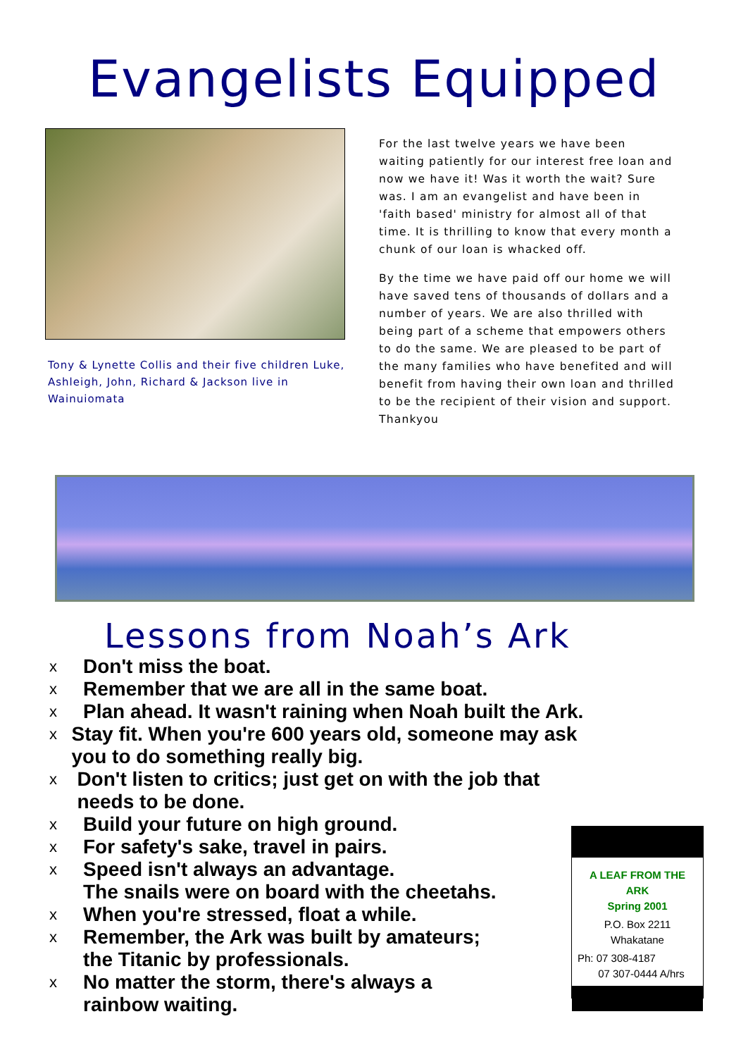Evangelists Equipped
Tony & Lynette Collis and their five children Luke, Ashleigh, John, Richard & Jackson live in Wainuiomata
For the last twelve years we have been waiting patiently for our interest free loan and now we have it! Was it worth the wait? Sure was. I am an evangelist and have been in 'faith based' ministry for almost all of that time. It is thrilling to know that every month a chunk of our loan is whacked off.
By the time we have paid off our home we will have saved tens of thousands of dollars and a number of years. We are also thrilled with being part of a scheme that empowers others to do the same. We are pleased to be part of the many families who have benefited and will benefit from having their own loan and thrilled to be the recipient of their vision and support. Thankyou
Lessons from Noah’s Ark
x Don't miss the boat.
x Remember that we are all in the same boat.
x Plan ahead. It wasn't raining when Noah built the Ark.
x
Stay fit. When you're 600 years old, someone may ask you to do something really big.
x
Don't listen to critics; just get on with the job that needs to be done.
x Build your future on high ground.
x For safety's sake, travel in pairs.
x
Speed isn't always an advantage.
The snails were on board with the cheetahs.
x When you're stressed, float a while.
x
Remember, the Ark was built by amateurs;
the Titanic by professionals.
x
No matter the storm, there's always a
rainbow waiting.
A LEAF FROM THE ARK
Spring 2001
P.O. Box 2211
Whakatane
Ph: 07 308-4187
07 307-0444 A/hrs